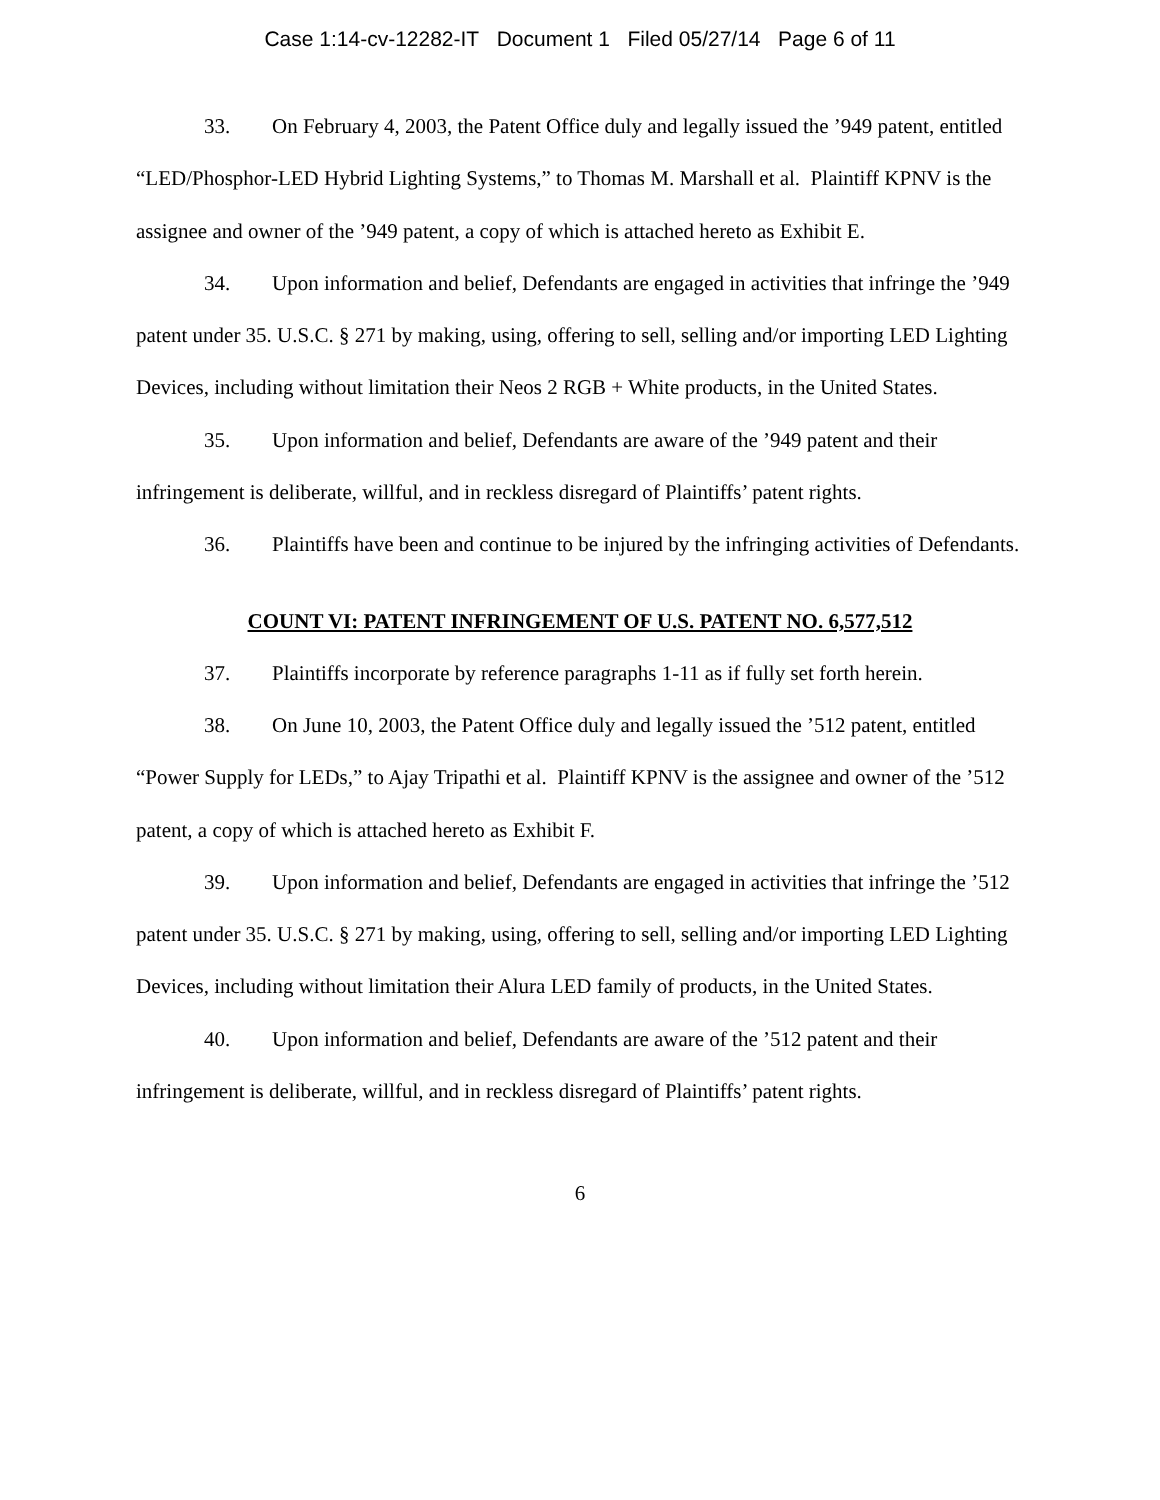Case 1:14-cv-12282-IT Document 1 Filed 05/27/14 Page 6 of 11
33. On February 4, 2003, the Patent Office duly and legally issued the ’949 patent, entitled “LED/Phosphor-LED Hybrid Lighting Systems,” to Thomas M. Marshall et al. Plaintiff KPNV is the assignee and owner of the ’949 patent, a copy of which is attached hereto as Exhibit E.
34. Upon information and belief, Defendants are engaged in activities that infringe the ’949 patent under 35. U.S.C. § 271 by making, using, offering to sell, selling and/or importing LED Lighting Devices, including without limitation their Neos 2 RGB + White products, in the United States.
35. Upon information and belief, Defendants are aware of the ’949 patent and their infringement is deliberate, willful, and in reckless disregard of Plaintiffs’ patent rights.
36. Plaintiffs have been and continue to be injured by the infringing activities of Defendants.
COUNT VI: PATENT INFRINGEMENT OF U.S. PATENT NO. 6,577,512
37. Plaintiffs incorporate by reference paragraphs 1-11 as if fully set forth herein.
38. On June 10, 2003, the Patent Office duly and legally issued the ’512 patent, entitled “Power Supply for LEDs,” to Ajay Tripathi et al. Plaintiff KPNV is the assignee and owner of the ’512 patent, a copy of which is attached hereto as Exhibit F.
39. Upon information and belief, Defendants are engaged in activities that infringe the ’512 patent under 35. U.S.C. § 271 by making, using, offering to sell, selling and/or importing LED Lighting Devices, including without limitation their Alura LED family of products, in the United States.
40. Upon information and belief, Defendants are aware of the ’512 patent and their infringement is deliberate, willful, and in reckless disregard of Plaintiffs’ patent rights.
6